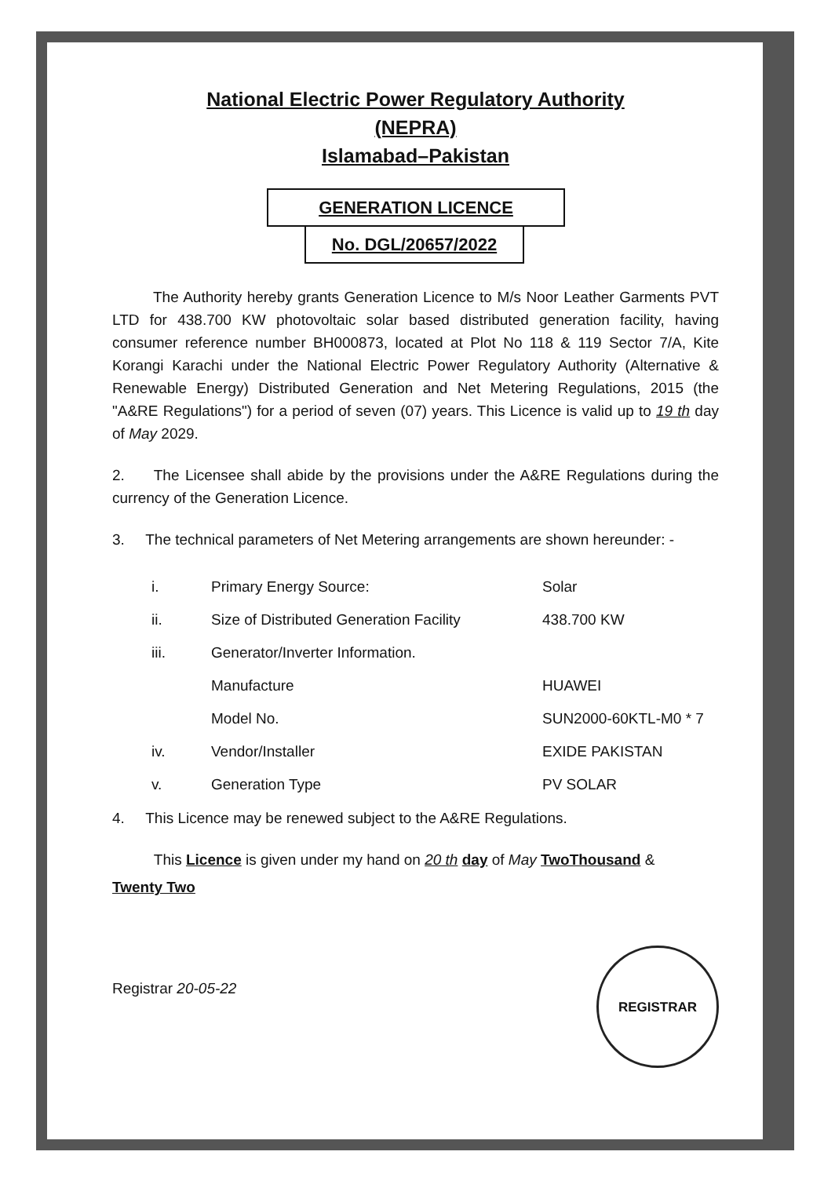National Electric Power Regulatory Authority
(NEPRA)
Islamabad–Pakistan
GENERATION LICENCE
No. DGL/20657/2022
The Authority hereby grants Generation Licence to M/s Noor Leather Garments PVT LTD for 438.700 KW photovoltaic solar based distributed generation facility, having consumer reference number BH000873, located at Plot No 118 & 119 Sector 7/A, Kite Korangi Karachi under the National Electric Power Regulatory Authority (Alternative & Renewable Energy) Distributed Generation and Net Metering Regulations, 2015 (the "A&RE Regulations") for a period of seven (07) years. This Licence is valid up to 19 th day of May 2029.
2. The Licensee shall abide by the provisions under the A&RE Regulations during the currency of the Generation Licence.
3. The technical parameters of Net Metering arrangements are shown hereunder: -
| i. | Primary Energy Source: | Solar |
| ii. | Size of Distributed Generation Facility | 438.700 KW |
| iii. | Generator/Inverter Information. | |
| | Manufacture | HUAWEI |
| | Model No. | SUN2000-60KTL-M0 * 7 |
| iv. | Vendor/Installer | EXIDE PAKISTAN |
| v. | Generation Type | PV SOLAR |
4. This Licence may be renewed subject to the A&RE Regulations.
This Licence is given under my hand on 20 th day of May TwoThousand &
Twenty Two
Registrar 20-05-22
REGISTRAR